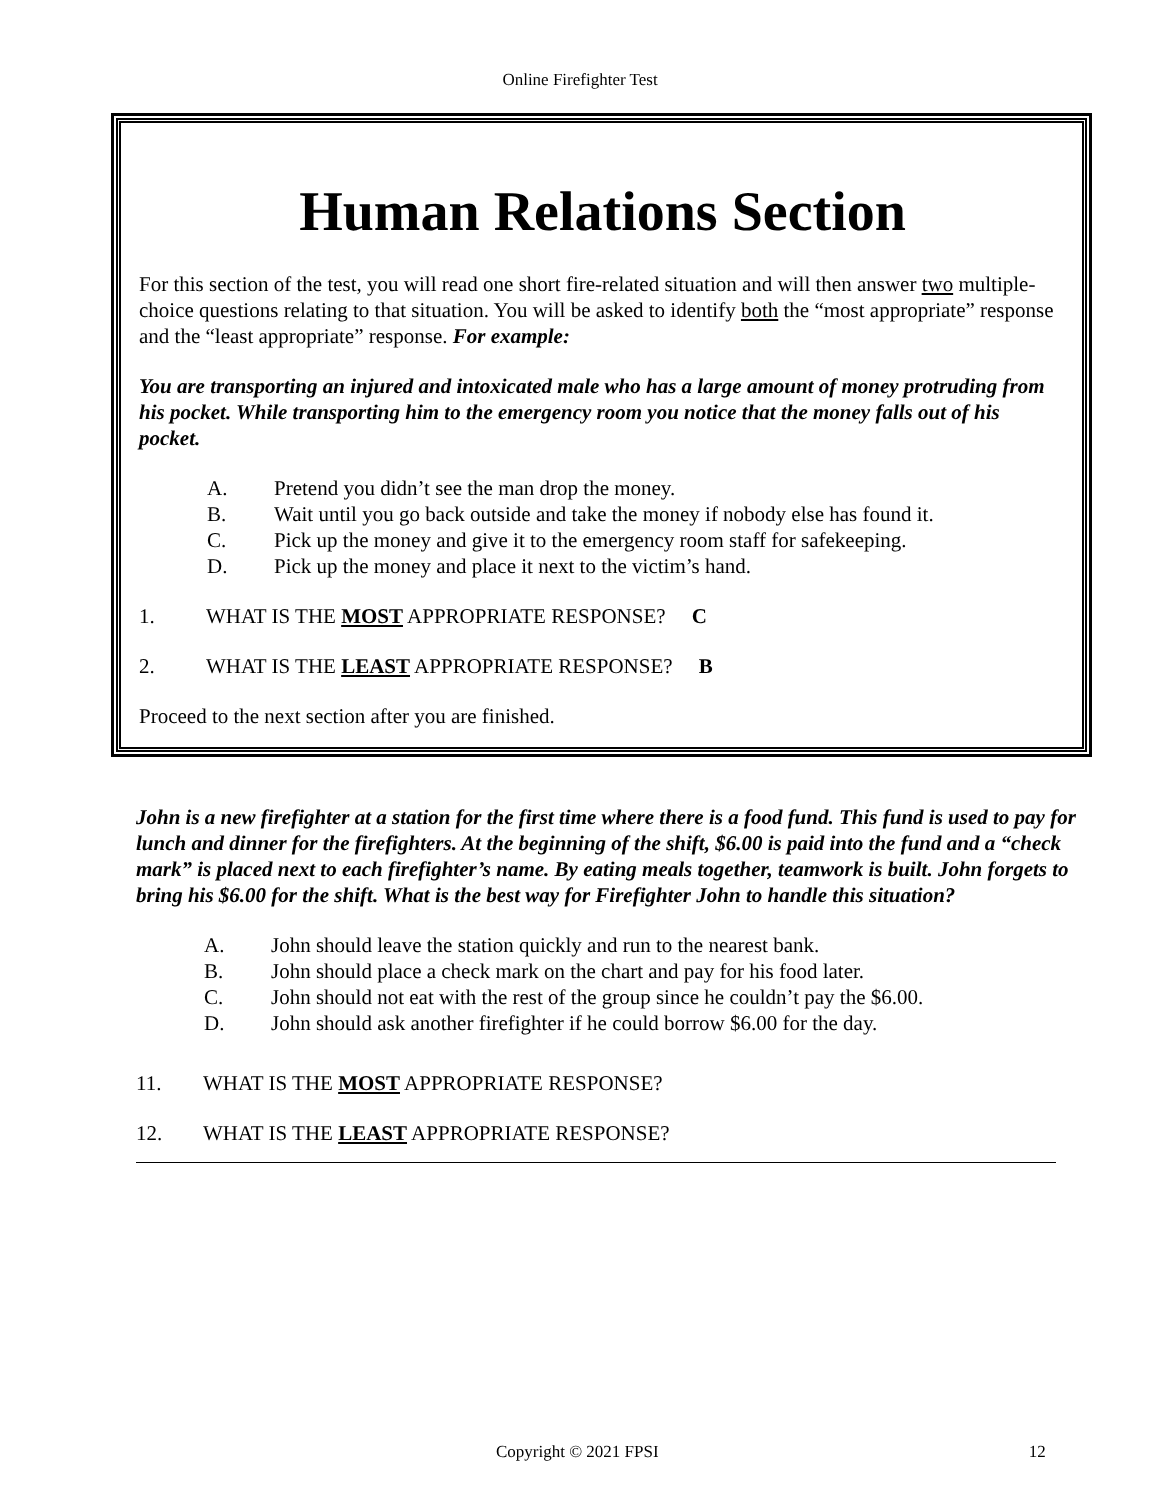Online Firefighter Test
Human Relations Section
For this section of the test, you will read one short fire-related situation and will then answer two multiple-choice questions relating to that situation. You will be asked to identify both the “most appropriate” response and the “least appropriate” response. For example:
You are transporting an injured and intoxicated male who has a large amount of money protruding from his pocket. While transporting him to the emergency room you notice that the money falls out of his pocket.
A. Pretend you didn’t see the man drop the money.
B. Wait until you go back outside and take the money if nobody else has found it.
C. Pick up the money and give it to the emergency room staff for safekeeping.
D. Pick up the money and place it next to the victim’s hand.
1. WHAT IS THE MOST APPROPRIATE RESPONSE? C
2. WHAT IS THE LEAST APPROPRIATE RESPONSE? B
Proceed to the next section after you are finished.
John is a new firefighter at a station for the first time where there is a food fund. This fund is used to pay for lunch and dinner for the firefighters. At the beginning of the shift, $6.00 is paid into the fund and a “check mark” is placed next to each firefighter’s name. By eating meals together, teamwork is built. John forgets to bring his $6.00 for the shift. What is the best way for Firefighter John to handle this situation?
A. John should leave the station quickly and run to the nearest bank.
B. John should place a check mark on the chart and pay for his food later.
C. John should not eat with the rest of the group since he couldn’t pay the $6.00.
D. John should ask another firefighter if he could borrow $6.00 for the day.
11. WHAT IS THE MOST APPROPRIATE RESPONSE?
12. WHAT IS THE LEAST APPROPRIATE RESPONSE?
Copyright © 2021 FPSI 12